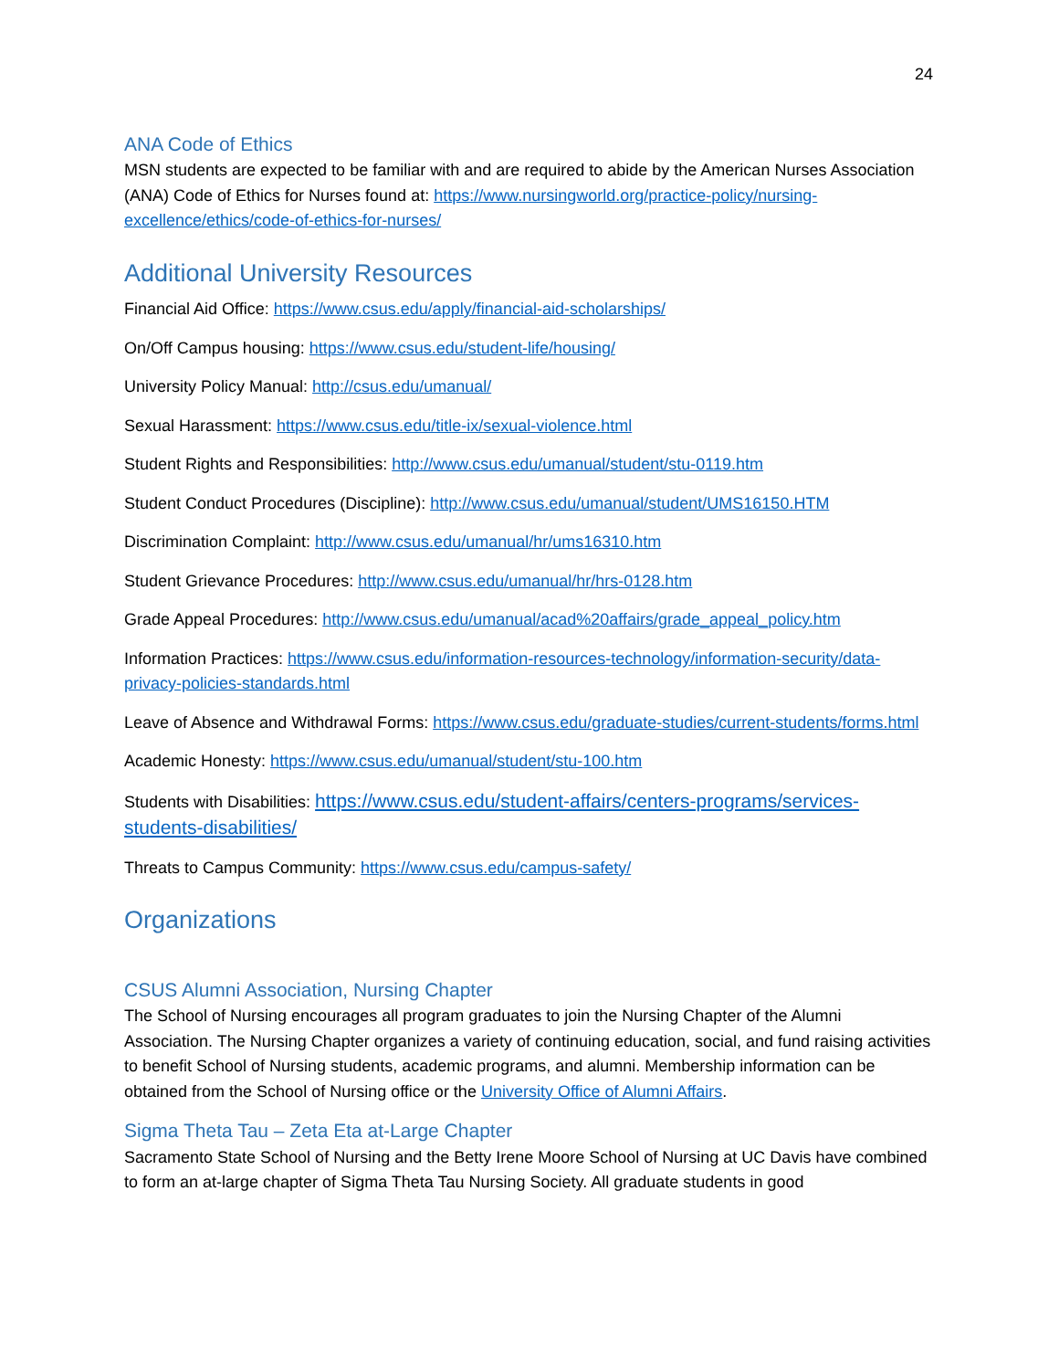24
ANA Code of Ethics
MSN students are expected to be familiar with and are required to abide by the American Nurses Association (ANA) Code of Ethics for Nurses found at: https://www.nursingworld.org/practice-policy/nursing-excellence/ethics/code-of-ethics-for-nurses/
Additional University Resources
Financial Aid Office: https://www.csus.edu/apply/financial-aid-scholarships/
On/Off Campus housing: https://www.csus.edu/student-life/housing/
University Policy Manual: http://csus.edu/umanual/
Sexual Harassment: https://www.csus.edu/title-ix/sexual-violence.html
Student Rights and Responsibilities: http://www.csus.edu/umanual/student/stu-0119.htm
Student Conduct Procedures (Discipline): http://www.csus.edu/umanual/student/UMS16150.HTM
Discrimination Complaint: http://www.csus.edu/umanual/hr/ums16310.htm
Student Grievance Procedures: http://www.csus.edu/umanual/hr/hrs-0128.htm
Grade Appeal Procedures: http://www.csus.edu/umanual/acad%20affairs/grade_appeal_policy.htm
Information Practices: https://www.csus.edu/information-resources-technology/information-security/data-privacy-policies-standards.html
Leave of Absence and Withdrawal Forms: https://www.csus.edu/graduate-studies/current-students/forms.html
Academic Honesty: https://www.csus.edu/umanual/student/stu-100.htm
Students with Disabilities: https://www.csus.edu/student-affairs/centers-programs/services-students-disabilities/
Threats to Campus Community: https://www.csus.edu/campus-safety/
Organizations
CSUS Alumni Association, Nursing Chapter
The School of Nursing encourages all program graduates to join the Nursing Chapter of the Alumni Association. The Nursing Chapter organizes a variety of continuing education, social, and fund raising activities to benefit School of Nursing students, academic programs, and alumni. Membership information can be obtained from the School of Nursing office or the University Office of Alumni Affairs.
Sigma Theta Tau – Zeta Eta at-Large Chapter
Sacramento State School of Nursing and the Betty Irene Moore School of Nursing at UC Davis have combined to form an at-large chapter of Sigma Theta Tau Nursing Society. All graduate students in good